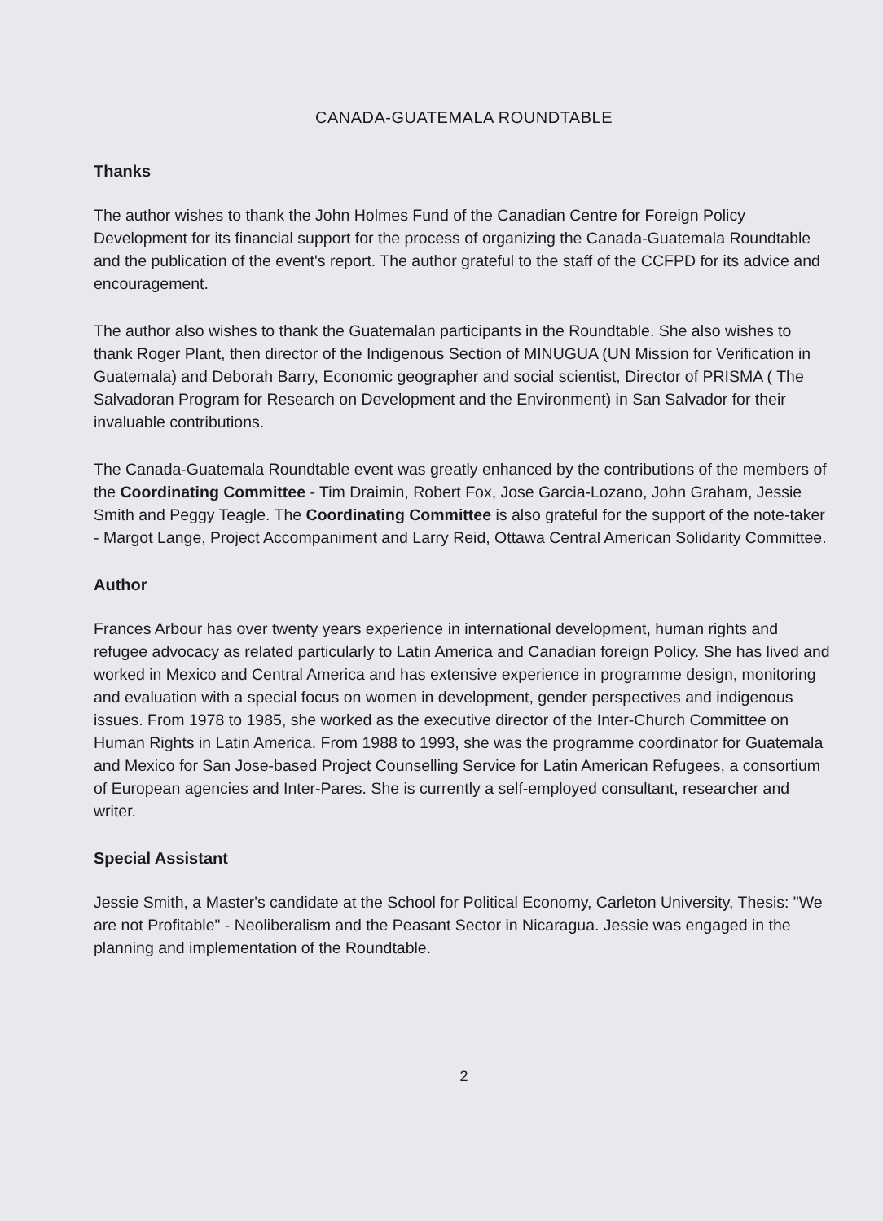CANADA-GUATEMALA ROUNDTABLE
Thanks
The author wishes to thank the John Holmes Fund of the Canadian Centre for Foreign Policy Development for its financial support for the process of organizing the Canada-Guatemala Roundtable and the publication of the event's report. The author grateful to the staff of the CCFPD for its advice and encouragement.
The author also wishes to thank the Guatemalan participants in the Roundtable. She also wishes to thank Roger Plant, then director of the Indigenous Section of MINUGUA (UN Mission for Verification in Guatemala) and Deborah Barry, Economic geographer and social scientist, Director of PRISMA ( The Salvadoran Program for Research on Development and the Environment) in San Salvador for their invaluable contributions.
The Canada-Guatemala Roundtable event was greatly enhanced by the contributions of the members of the Coordinating Committee - Tim Draimin, Robert Fox, Jose Garcia-Lozano, John Graham, Jessie Smith and Peggy Teagle. The Coordinating Committee is also grateful for the support of the note-taker - Margot Lange, Project Accompaniment and Larry Reid, Ottawa Central American Solidarity Committee.
Author
Frances Arbour has over twenty years experience in international development, human rights and refugee advocacy as related particularly to Latin America and Canadian foreign Policy. She has lived and worked in Mexico and Central America and has extensive experience in programme design, monitoring and evaluation with a special focus on women in development, gender perspectives and indigenous issues. From 1978 to 1985, she worked as the executive director of the Inter-Church Committee on Human Rights in Latin America. From 1988 to 1993, she was the programme coordinator for Guatemala and Mexico for San Jose-based Project Counselling Service for Latin American Refugees, a consortium of European agencies and Inter-Pares. She is currently a self-employed consultant, researcher and writer.
Special Assistant
Jessie Smith, a Master's candidate at the School for Political Economy, Carleton University, Thesis: "We are not Profitable" - Neoliberalism and the Peasant Sector in Nicaragua. Jessie was engaged in the planning and implementation of the Roundtable.
2